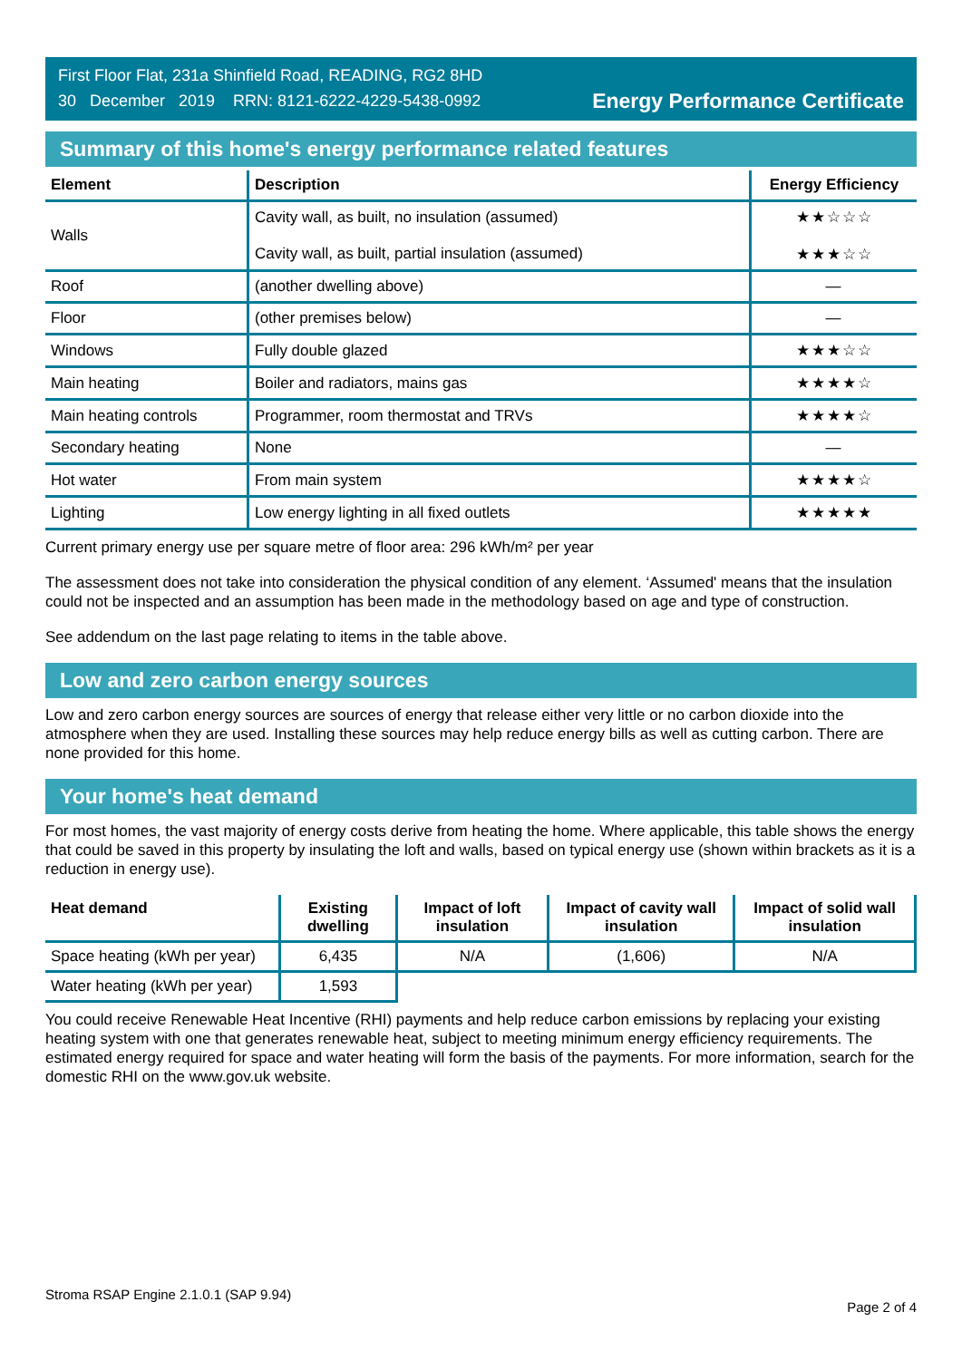First Floor Flat, 231a Shinfield Road, READING, RG2 8HD
30 December 2019 RRN: 8121-6222-4229-5438-0992
Energy Performance Certificate
Summary of this home's energy performance related features
| Element | Description | Energy Efficiency |
| --- | --- | --- |
| Walls | Cavity wall, as built, no insulation (assumed) Cavity wall, as built, partial insulation (assumed) | ★★☆☆☆ ★★★☆☆ |
| Roof | (another dwelling above) | — |
| Floor | (other premises below) | — |
| Windows | Fully double glazed | ★★★☆☆ |
| Main heating | Boiler and radiators, mains gas | ★★★★☆ |
| Main heating controls | Programmer, room thermostat and TRVs | ★★★★☆ |
| Secondary heating | None | — |
| Hot water | From main system | ★★★★☆ |
| Lighting | Low energy lighting in all fixed outlets | ★★★★★ |
Current primary energy use per square metre of floor area: 296 kWh/m² per year
The assessment does not take into consideration the physical condition of any element. ‘Assumed' means that the insulation could not be inspected and an assumption has been made in the methodology based on age and type of construction.
See addendum on the last page relating to items in the table above.
Low and zero carbon energy sources
Low and zero carbon energy sources are sources of energy that release either very little or no carbon dioxide into the atmosphere when they are used. Installing these sources may help reduce energy bills as well as cutting carbon. There are none provided for this home.
Your home's heat demand
For most homes, the vast majority of energy costs derive from heating the home. Where applicable, this table shows the energy that could be saved in this property by insulating the loft and walls, based on typical energy use (shown within brackets as it is a reduction in energy use).
| Heat demand | Existing dwelling | Impact of loft insulation | Impact of cavity wall insulation | Impact of solid wall insulation |
| --- | --- | --- | --- | --- |
| Space heating (kWh per year) | 6,435 | N/A | (1,606) | N/A |
| Water heating (kWh per year) | 1,593 | | | |
You could receive Renewable Heat Incentive (RHI) payments and help reduce carbon emissions by replacing your existing heating system with one that generates renewable heat, subject to meeting minimum energy efficiency requirements. The estimated energy required for space and water heating will form the basis of the payments. For more information, search for the domestic RHI on the www.gov.uk website.
Stroma RSAP Engine 2.1.0.1 (SAP 9.94)
Page 2 of 4